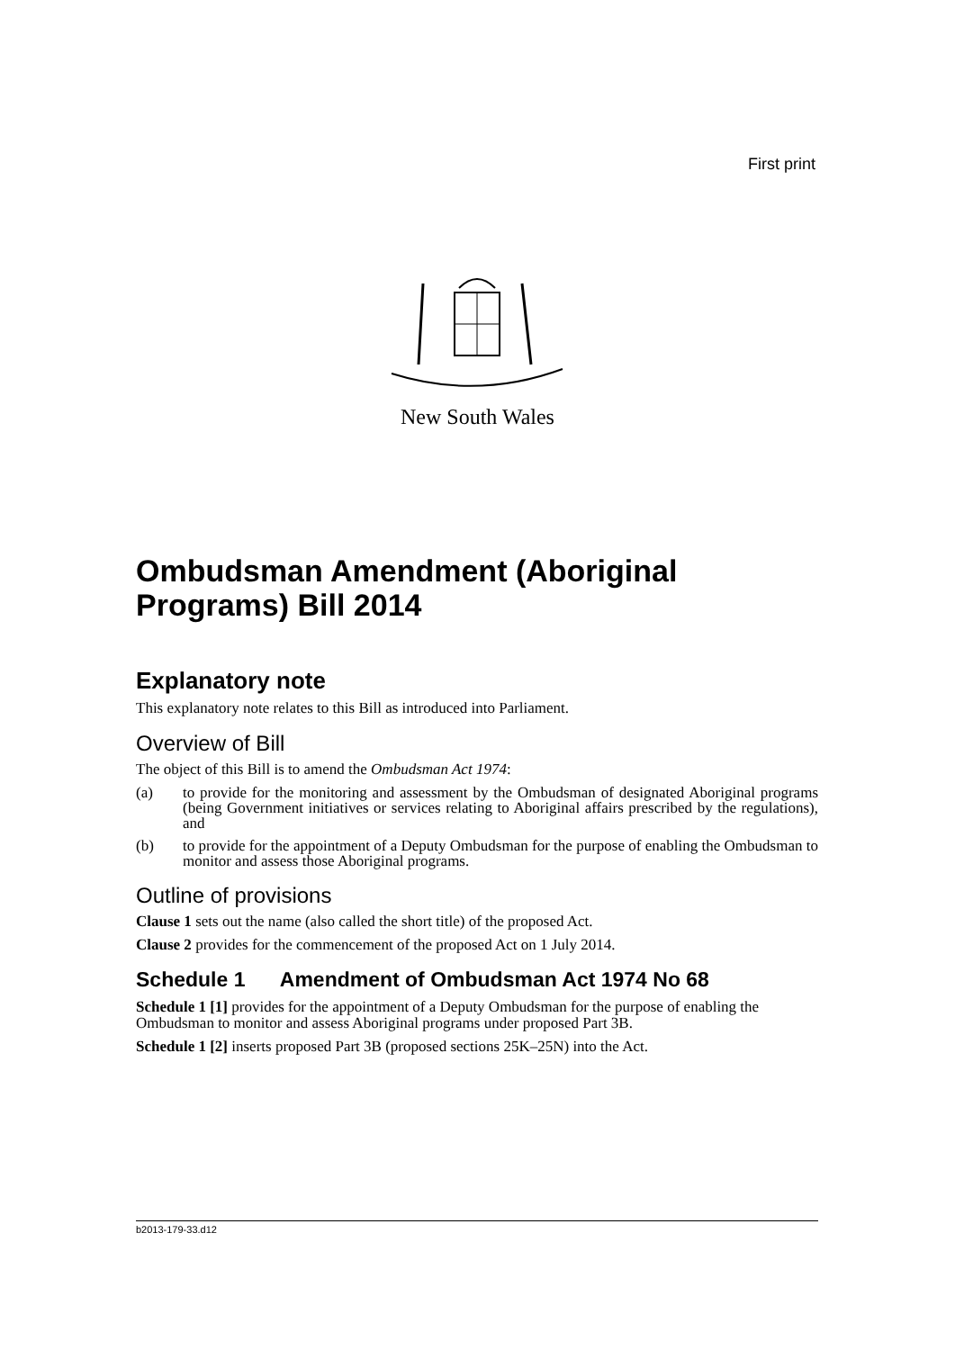First print
New South Wales
Ombudsman Amendment (Aboriginal Programs) Bill 2014
Explanatory note
This explanatory note relates to this Bill as introduced into Parliament.
Overview of Bill
The object of this Bill is to amend the Ombudsman Act 1974:
(a) to provide for the monitoring and assessment by the Ombudsman of designated Aboriginal programs (being Government initiatives or services relating to Aboriginal affairs prescribed by the regulations), and
(b) to provide for the appointment of a Deputy Ombudsman for the purpose of enabling the Ombudsman to monitor and assess those Aboriginal programs.
Outline of provisions
Clause 1 sets out the name (also called the short title) of the proposed Act.
Clause 2 provides for the commencement of the proposed Act on 1 July 2014.
Schedule 1 Amendment of Ombudsman Act 1974 No 68
Schedule 1 [1] provides for the appointment of a Deputy Ombudsman for the purpose of enabling the Ombudsman to monitor and assess Aboriginal programs under proposed Part 3B.
Schedule 1 [2] inserts proposed Part 3B (proposed sections 25K–25N) into the Act.
b2013-179-33.d12